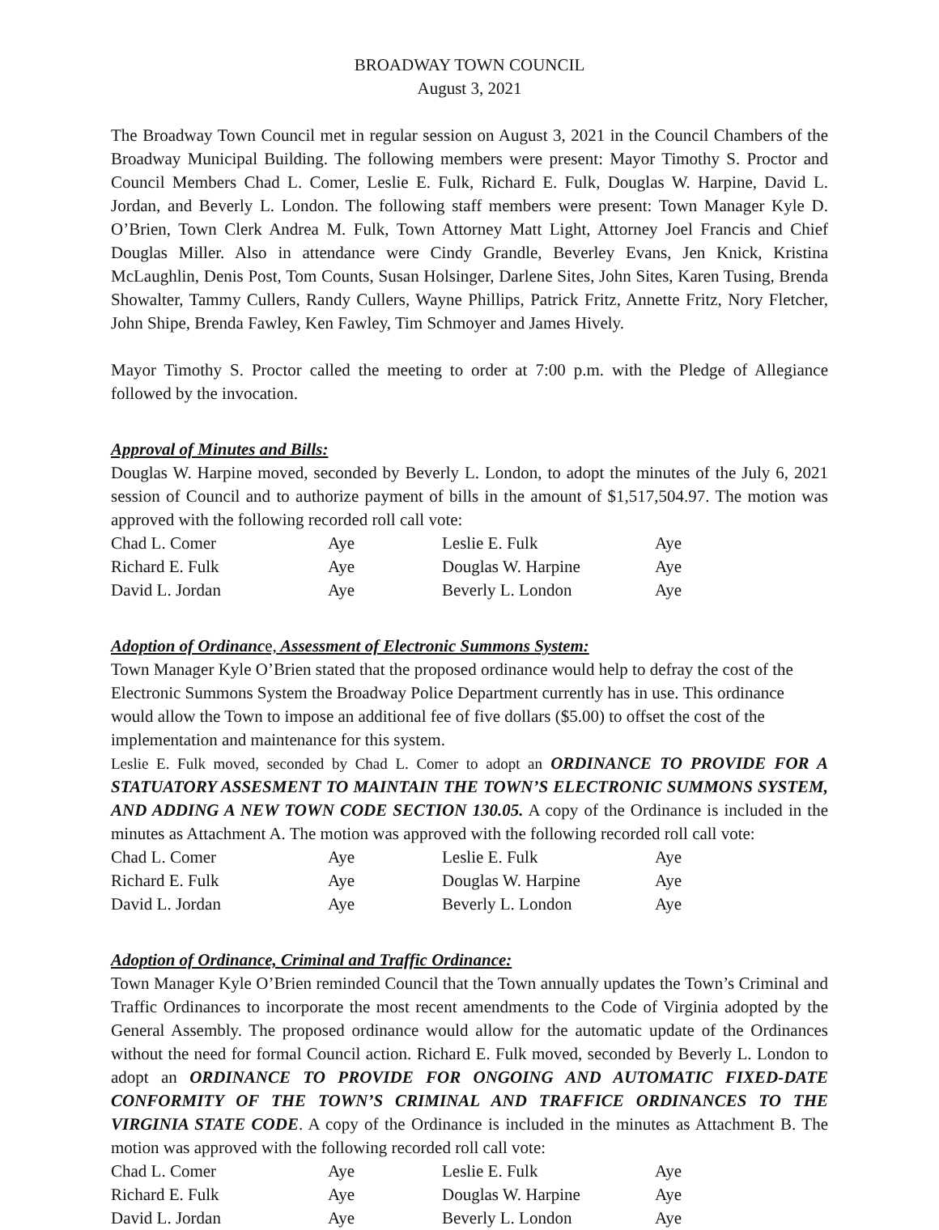BROADWAY TOWN COUNCIL
August 3, 2021
The Broadway Town Council met in regular session on August 3, 2021 in the Council Chambers of the Broadway Municipal Building. The following members were present: Mayor Timothy S. Proctor and Council Members Chad L. Comer, Leslie E. Fulk, Richard E. Fulk, Douglas W. Harpine, David L. Jordan, and Beverly L. London. The following staff members were present: Town Manager Kyle D. O’Brien, Town Clerk Andrea M. Fulk, Town Attorney Matt Light, Attorney Joel Francis and Chief Douglas Miller. Also in attendance were Cindy Grandle, Beverley Evans, Jen Knick, Kristina McLaughlin, Denis Post, Tom Counts, Susan Holsinger, Darlene Sites, John Sites, Karen Tusing, Brenda Showalter, Tammy Cullers, Randy Cullers, Wayne Phillips, Patrick Fritz, Annette Fritz, Nory Fletcher, John Shipe, Brenda Fawley, Ken Fawley, Tim Schmoyer and James Hively.
Mayor Timothy S. Proctor called the meeting to order at 7:00 p.m. with the Pledge of Allegiance followed by the invocation.
Approval of Minutes and Bills:
Douglas W. Harpine moved, seconded by Beverly L. London, to adopt the minutes of the July 6, 2021 session of Council and to authorize payment of bills in the amount of $1,517,504.97. The motion was approved with the following recorded roll call vote:
| Chad L. Comer | Aye | Leslie E. Fulk | Aye |
| Richard E. Fulk | Aye | Douglas W. Harpine | Aye |
| David L. Jordan | Aye | Beverly L. London | Aye |
Adoption of Ordinance, Assessment of Electronic Summons System:
Town Manager Kyle O’Brien stated that the proposed ordinance would help to defray the cost of the Electronic Summons System the Broadway Police Department currently has in use. This ordinance would allow the Town to impose an additional fee of five dollars ($5.00) to offset the cost of the implementation and maintenance for this system.
Leslie E. Fulk moved, seconded by Chad L. Comer to adopt an ORDINANCE TO PROVIDE FOR A STATUATORY ASSESMENT TO MAINTAIN THE TOWN’S ELECTRONIC SUMMONS SYSTEM, AND ADDING A NEW TOWN CODE SECTION 130.05. A copy of the Ordinance is included in the minutes as Attachment A. The motion was approved with the following recorded roll call vote:
| Chad L. Comer | Aye | Leslie E. Fulk | Aye |
| Richard E. Fulk | Aye | Douglas W. Harpine | Aye |
| David L. Jordan | Aye | Beverly L. London | Aye |
Adoption of Ordinance, Criminal and Traffic Ordinance:
Town Manager Kyle O’Brien reminded Council that the Town annually updates the Town’s Criminal and Traffic Ordinances to incorporate the most recent amendments to the Code of Virginia adopted by the General Assembly. The proposed ordinance would allow for the automatic update of the Ordinances without the need for formal Council action. Richard E. Fulk moved, seconded by Beverly L. London to adopt an ORDINANCE TO PROVIDE FOR ONGOING AND AUTOMATIC FIXED-DATE CONFORMITY OF THE TOWN’S CRIMINAL AND TRAFFICE ORDINANCES TO THE VIRGINIA STATE CODE. A copy of the Ordinance is included in the minutes as Attachment B. The motion was approved with the following recorded roll call vote:
| Chad L. Comer | Aye | Leslie E. Fulk | Aye |
| Richard E. Fulk | Aye | Douglas W. Harpine | Aye |
| David L. Jordan | Aye | Beverly L. London | Aye |